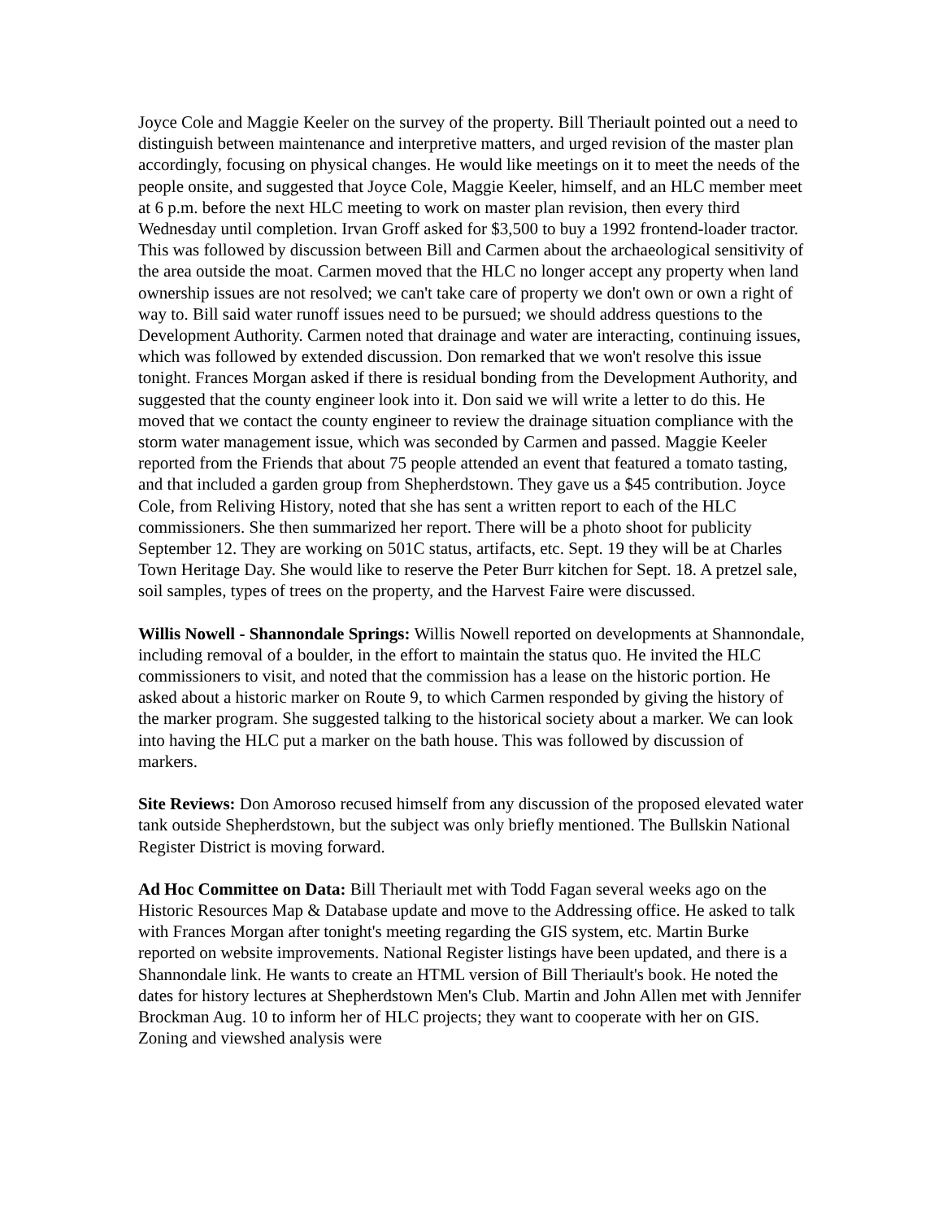Joyce Cole and Maggie Keeler on the survey of the property. Bill Theriault pointed out a need to distinguish between maintenance and interpretive matters, and urged revision of the master plan accordingly, focusing on physical changes. He would like meetings on it to meet the needs of the people onsite, and suggested that Joyce Cole, Maggie Keeler, himself, and an HLC member meet at 6 p.m. before the next HLC meeting to work on master plan revision, then every third Wednesday until completion. Irvan Groff asked for $3,500 to buy a 1992 frontend-loader tractor. This was followed by discussion between Bill and Carmen about the archaeological sensitivity of the area outside the moat. Carmen moved that the HLC no longer accept any property when land ownership issues are not resolved; we can't take care of property we don't own or own a right of way to. Bill said water runoff issues need to be pursued; we should address questions to the Development Authority. Carmen noted that drainage and water are interacting, continuing issues, which was followed by extended discussion. Don remarked that we won't resolve this issue tonight. Frances Morgan asked if there is residual bonding from the Development Authority, and suggested that the county engineer look into it. Don said we will write a letter to do this. He moved that we contact the county engineer to review the drainage situation compliance with the storm water management issue, which was seconded by Carmen and passed. Maggie Keeler reported from the Friends that about 75 people attended an event that featured a tomato tasting, and that included a garden group from Shepherdstown. They gave us a $45 contribution. Joyce Cole, from Reliving History, noted that she has sent a written report to each of the HLC commissioners. She then summarized her report. There will be a photo shoot for publicity September 12. They are working on 501C status, artifacts, etc. Sept. 19 they will be at Charles Town Heritage Day. She would like to reserve the Peter Burr kitchen for Sept. 18. A pretzel sale, soil samples, types of trees on the property, and the Harvest Faire were discussed.
Willis Nowell - Shannondale Springs: Willis Nowell reported on developments at Shannondale, including removal of a boulder, in the effort to maintain the status quo. He invited the HLC commissioners to visit, and noted that the commission has a lease on the historic portion. He asked about a historic marker on Route 9, to which Carmen responded by giving the history of the marker program. She suggested talking to the historical society about a marker. We can look into having the HLC put a marker on the bath house. This was followed by discussion of markers.
Site Reviews: Don Amoroso recused himself from any discussion of the proposed elevated water tank outside Shepherdstown, but the subject was only briefly mentioned. The Bullskin National Register District is moving forward.
Ad Hoc Committee on Data: Bill Theriault met with Todd Fagan several weeks ago on the Historic Resources Map & Database update and move to the Addressing office. He asked to talk with Frances Morgan after tonight's meeting regarding the GIS system, etc. Martin Burke reported on website improvements. National Register listings have been updated, and there is a Shannondale link. He wants to create an HTML version of Bill Theriault's book. He noted the dates for history lectures at Shepherdstown Men's Club. Martin and John Allen met with Jennifer Brockman Aug. 10 to inform her of HLC projects; they want to cooperate with her on GIS. Zoning and viewshed analysis were